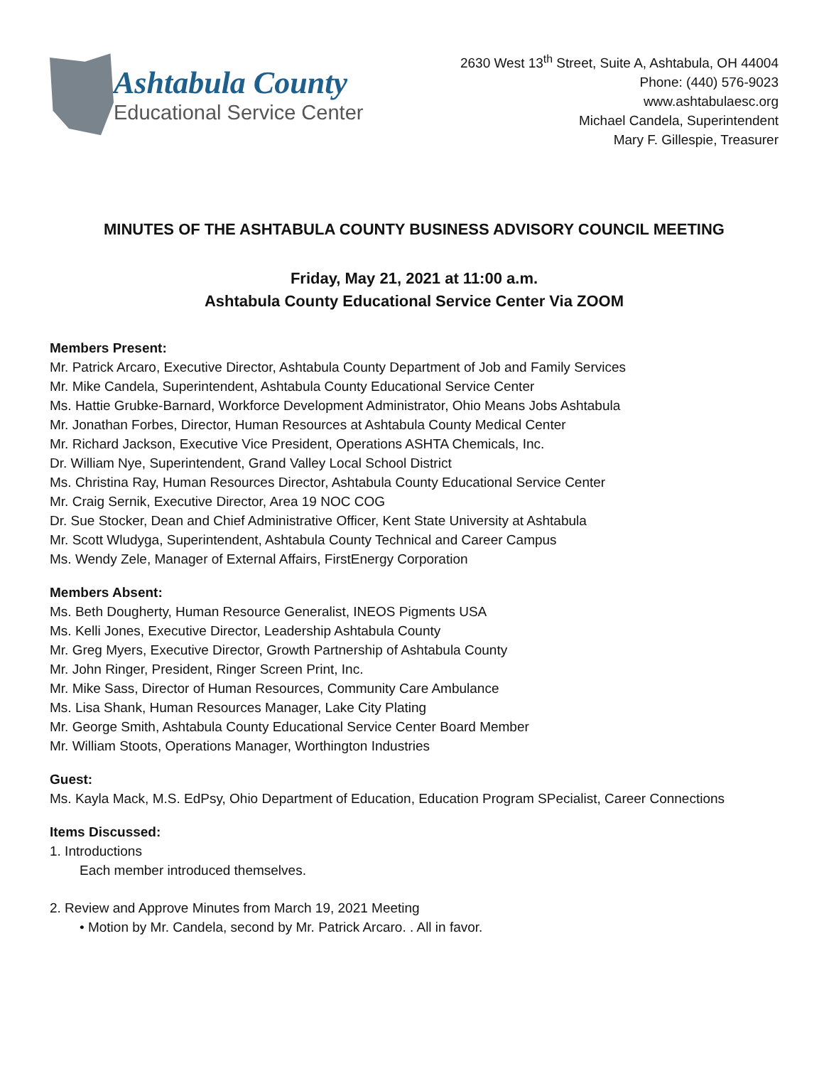Ashtabula County
Educational Service Center
2630 West 13<sup>th</sup> Street, Suite A, Ashtabula, OH 44004
Phone: (440) 576-9023
www.ashtabulaesc.org
Michael Candela, Superintendent
Mary F. Gillespie, Treasurer
MINUTES OF THE ASHTABULA COUNTY BUSINESS ADVISORY COUNCIL MEETING
Friday, May 21, 2021 at 11:00 a.m.
Ashtabula County Educational Service Center Via ZOOM
Members Present:
Mr. Patrick Arcaro, Executive Director, Ashtabula County Department of Job and Family Services
Mr. Mike Candela, Superintendent, Ashtabula County Educational Service Center
Ms. Hattie Grubke-Barnard, Workforce Development Administrator, Ohio Means Jobs Ashtabula
Mr. Jonathan Forbes, Director, Human Resources at Ashtabula County Medical Center
Mr. Richard Jackson, Executive Vice President, Operations ASHTA Chemicals, Inc.
Dr. William Nye, Superintendent, Grand Valley Local School District
Ms. Christina Ray, Human Resources Director, Ashtabula County Educational Service Center
Mr. Craig Sernik, Executive Director, Area 19 NOC COG
Dr. Sue Stocker, Dean and Chief Administrative Officer, Kent State University at Ashtabula
Mr. Scott Wludyga, Superintendent, Ashtabula County Technical and Career Campus
Ms. Wendy Zele, Manager of External Affairs, FirstEnergy Corporation
Members Absent:
Ms. Beth Dougherty, Human Resource Generalist, INEOS Pigments USA
Ms. Kelli Jones, Executive Director, Leadership Ashtabula County
Mr. Greg Myers, Executive Director, Growth Partnership of Ashtabula County
Mr. John Ringer, President, Ringer Screen Print, Inc.
Mr. Mike Sass, Director of Human Resources, Community Care Ambulance
Ms. Lisa Shank, Human Resources Manager, Lake City Plating
Mr. George Smith, Ashtabula County Educational Service Center Board Member
Mr. William Stoots, Operations Manager, Worthington Industries
Guest:
Ms. Kayla Mack, M.S. EdPsy, Ohio Department of Education, Education Program SPecialist, Career Connections
Items Discussed:
1. Introductions
Each member introduced themselves.
2. Review and Approve Minutes from March 19, 2021 Meeting
• Motion by Mr. Candela, second by Mr. Patrick Arcaro. . All in favor.